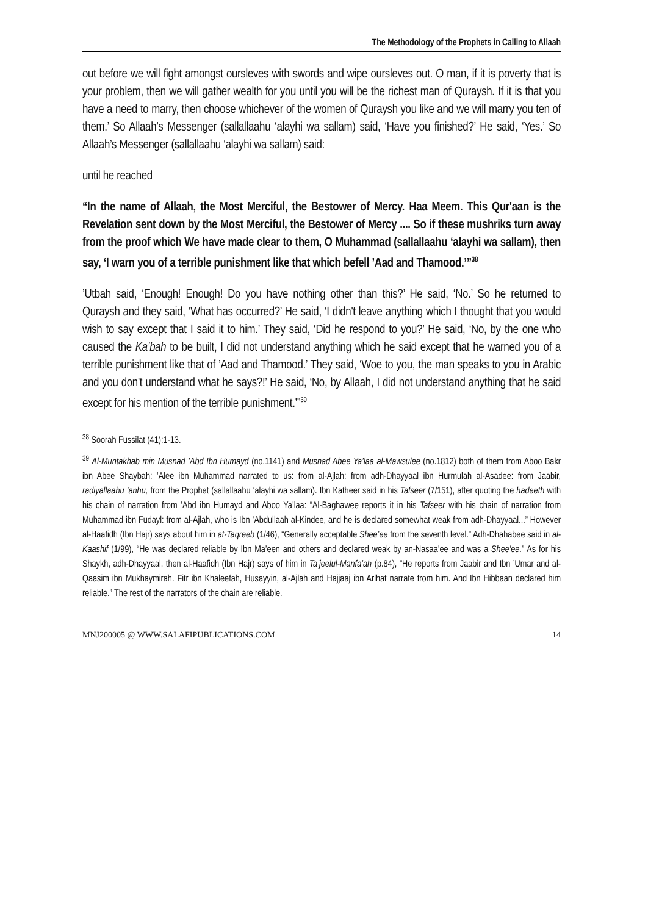The Methodology of the Prophets in Calling to Allaah
out before we will fight amongst oursleves with swords and wipe oursleves out. O man, if it is poverty that is your problem, then we will gather wealth for you until you will be the richest man of Quraysh. If it is that you have a need to marry, then choose whichever of the women of Quraysh you like and we will marry you ten of them.’ So Allaah’s Messenger (sallallaahu ‘alayhi wa sallam) said, ‘Have you finished?’ He said, ‘Yes.’ So Allaah’s Messenger (sallallaahu ‘alayhi wa sallam) said:
until he reached
“In the name of Allaah, the Most Merciful, the Bestower of Mercy. Haa Meem. This Qur'aan is the Revelation sent down by the Most Merciful, the Bestower of Mercy .... So if these mushriks turn away from the proof which We have made clear to them, O Muhammad (sallallaahu ‘alayhi wa sallam), then say, ‘I warn you of a terrible punishment like that which befell ’Aad and Thamood.’”<sup>38</sup>
’Utbah said, ‘Enough! Enough! Do you have nothing other than this?’ He said, ‘No.’ So he returned to Quraysh and they said, ‘What has occurred?’ He said, ‘I didn't leave anything which I thought that you would wish to say except that I said it to him.’ They said, ‘Did he respond to you?’ He said, ‘No, by the one who caused the Ka’bah to be built, I did not understand anything which he said except that he warned you of a terrible punishment like that of ’Aad and Thamood.’ They said, ‘Woe to you, the man speaks to you in Arabic and you don't understand what he says?!’ He said, ‘No, by Allaah, I did not understand anything that he said except for his mention of the terrible punishment.’”<sup>39</sup>
<sup>38</sup> Soorah Fussilat (41):1-13.
<sup>39</sup> Al-Muntakhab min Musnad ’Abd Ibn Humayd (no.1141) and Musnad Abee Ya’laa al-Mawsulee (no.1812) both of them from Aboo Bakr ibn Abee Shaybah: ’Alee ibn Muhammad narrated to us: from al-Ajlah: from adh-Dhayyaal ibn Hurmulah al-Asadee: from Jaabir, radiyallaahu ’anhu, from the Prophet (sallallaahu ‘alayhi wa sallam). Ibn Katheer said in his Tafseer (7/151), after quoting the hadeeth with his chain of narration from ’Abd ibn Humayd and Aboo Ya’laa: “Al-Baghawee reports it in his Tafseer with his chain of narration from Muhammad ibn Fudayl: from al-Ajlah, who is Ibn ’Abdullaah al-Kindee, and he is declared somewhat weak from adh-Dhayyaal...” However al-Haafidh (Ibn Hajr) says about him in at-Taqreeb (1/46), “Generally acceptable Shee’ee from the seventh level.” Adh-Dhahabee said in al-Kaashif (1/99), “He was declared reliable by Ibn Ma’een and others and declared weak by an-Nasaa’ee and was a Shee'ee.” As for his Shaykh, adh-Dhayyaal, then al-Haafidh (Ibn Hajr) says of him in Ta’jeelul-Manfa’ah (p.84), “He reports from Jaabir and Ibn ’Umar and al-Qaasim ibn Mukhaymirah. Fitr ibn Khaleefah, Husayyin, al-Ajlah and Hajjaaj ibn Arlhat narrate from him. And Ibn Hibbaan declared him reliable.” The rest of the narrators of the chain are reliable.
MNJ200005 @ WWW.SALAFIPUBLICATIONS.COM 14